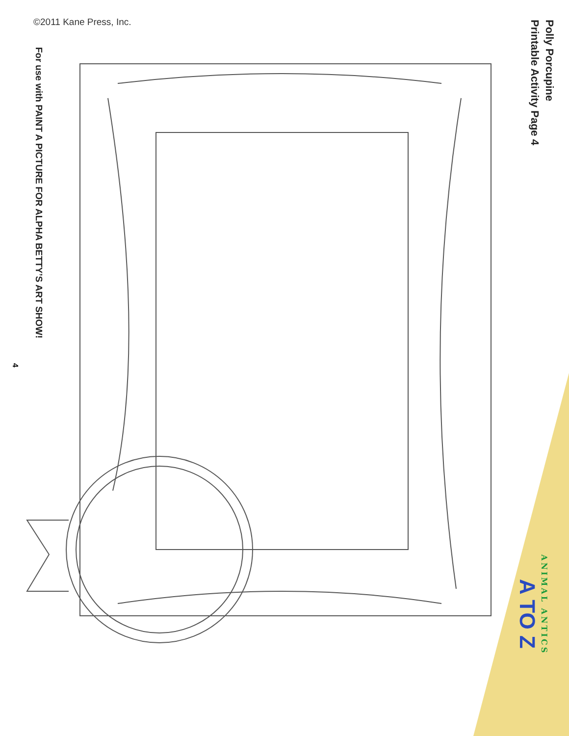©2011 Kane Press, Inc.
Polly Porcupine
Printable Activity Page 4
For use with PAINT A PICTURE FOR ALPHA BETTY’S ART SHOW!
4
ANIMAL ANTICS
A TO Z